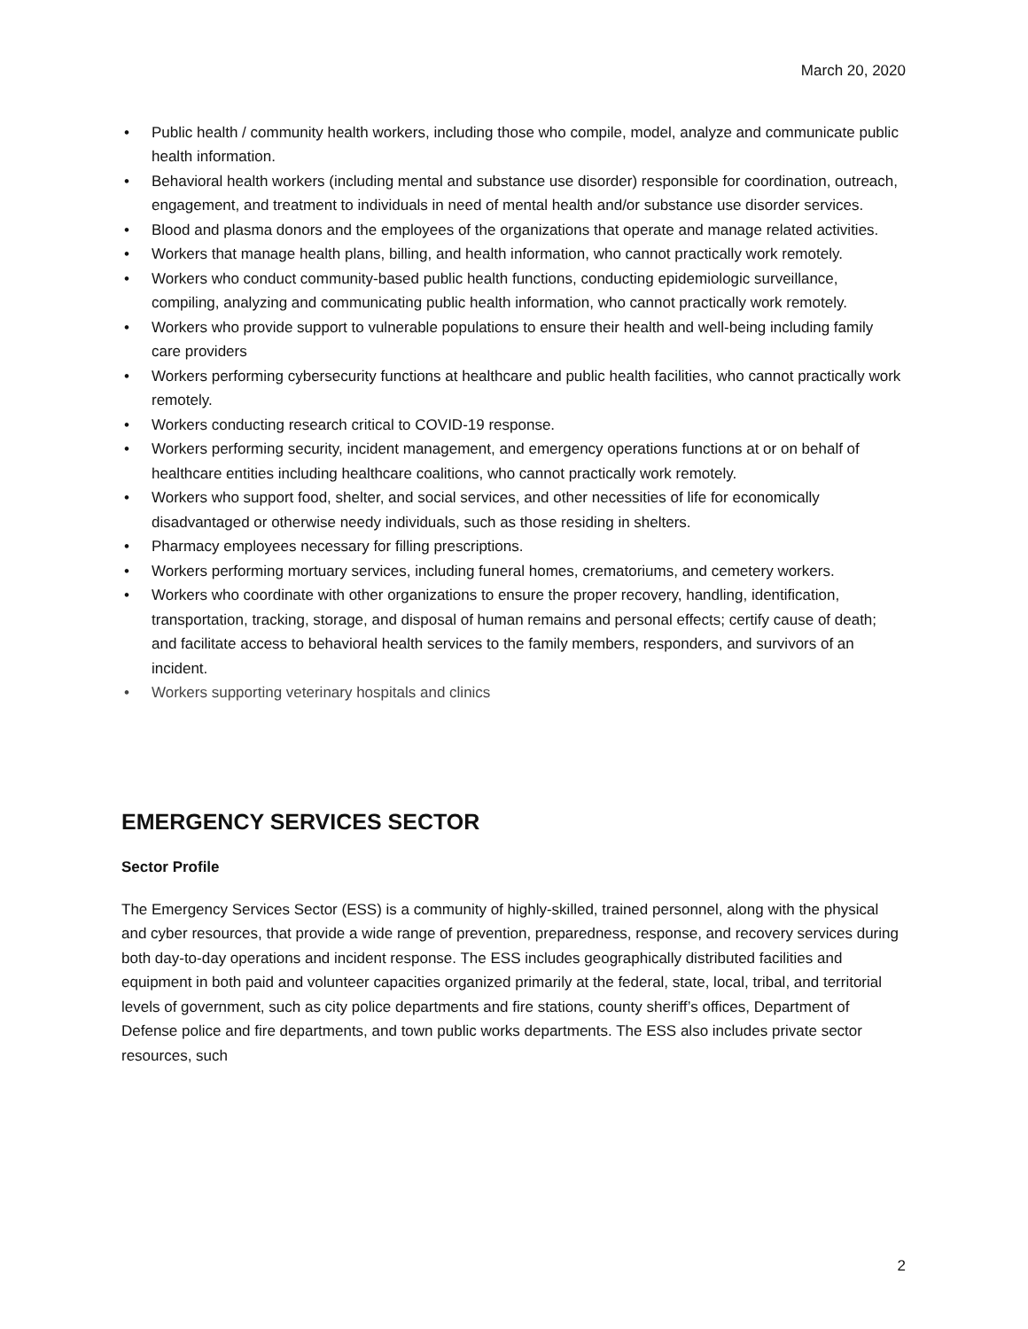March 20, 2020
• Public health / community health workers, including those who compile, model, analyze and communicate public health information.
• Behavioral health workers (including mental and substance use disorder) responsible for coordination, outreach, engagement, and treatment to individuals in need of mental health and/or substance use disorder services.
• Blood and plasma donors and the employees of the organizations that operate and manage related activities.
• Workers that manage health plans, billing, and health information, who cannot practically work remotely.
• Workers who conduct community-based public health functions, conducting epidemiologic surveillance, compiling, analyzing and communicating public health information, who cannot practically work remotely.
• Workers who provide support to vulnerable populations to ensure their health and well-being including family care providers
• Workers performing cybersecurity functions at healthcare and public health facilities, who cannot practically work remotely.
• Workers conducting research critical to COVID-19 response.
• Workers performing security, incident management, and emergency operations functions at or on behalf of healthcare entities including healthcare coalitions, who cannot practically work remotely.
• Workers who support food, shelter, and social services, and other necessities of life for economically disadvantaged or otherwise needy individuals, such as those residing in shelters.
• Pharmacy employees necessary for filling prescriptions.
• Workers performing mortuary services, including funeral homes, crematoriums, and cemetery workers.
• Workers who coordinate with other organizations to ensure the proper recovery, handling, identification, transportation, tracking, storage, and disposal of human remains and personal effects; certify cause of death; and facilitate access to behavioral health services to the family members, responders, and survivors of an incident.
• Workers supporting veterinary hospitals and clinics
EMERGENCY SERVICES SECTOR
Sector Profile
The Emergency Services Sector (ESS) is a community of highly-skilled, trained personnel, along with the physical and cyber resources, that provide a wide range of prevention, preparedness, response, and recovery services during both day-to-day operations and incident response. The ESS includes geographically distributed facilities and equipment in both paid and volunteer capacities organized primarily at the federal, state, local, tribal, and territorial levels of government, such as city police departments and fire stations, county sheriff’s offices, Department of Defense police and fire departments, and town public works departments. The ESS also includes private sector resources, such
2